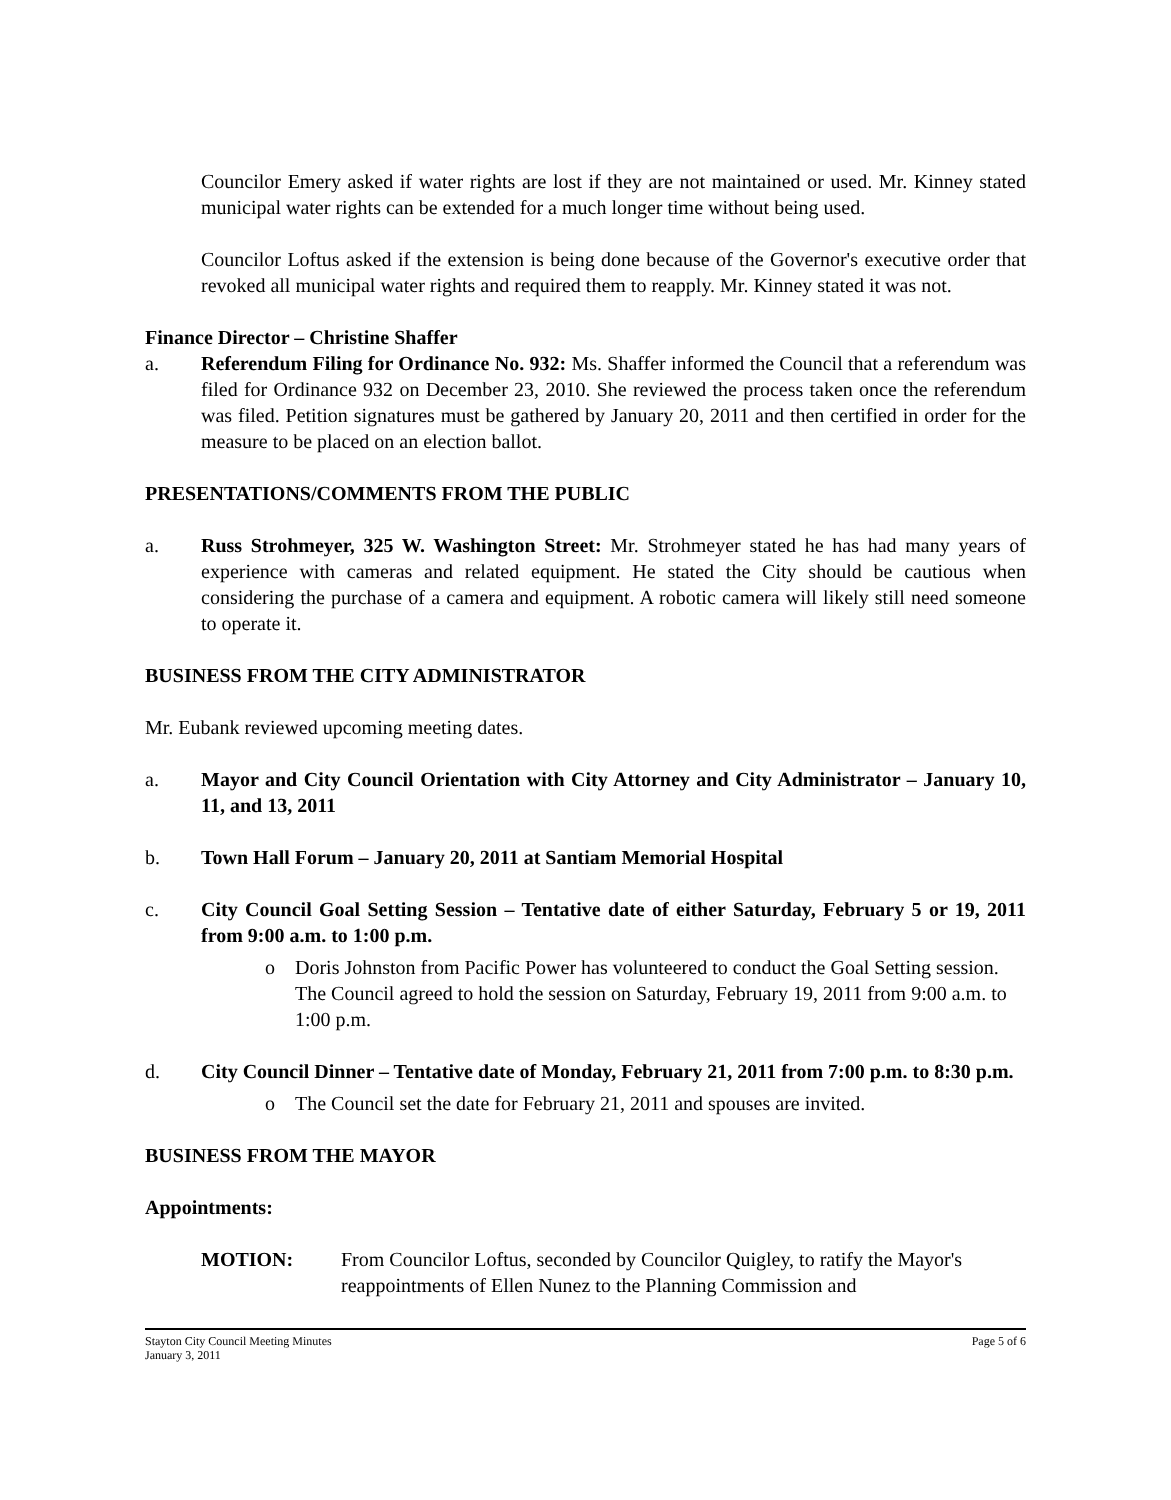Councilor Emery asked if water rights are lost if they are not maintained or used. Mr. Kinney stated municipal water rights can be extended for a much longer time without being used.
Councilor Loftus asked if the extension is being done because of the Governor's executive order that revoked all municipal water rights and required them to reapply. Mr. Kinney stated it was not.
Finance Director – Christine Shaffer
a. Referendum Filing for Ordinance No. 932: Ms. Shaffer informed the Council that a referendum was filed for Ordinance 932 on December 23, 2010. She reviewed the process taken once the referendum was filed. Petition signatures must be gathered by January 20, 2011 and then certified in order for the measure to be placed on an election ballot.
PRESENTATIONS/COMMENTS FROM THE PUBLIC
a. Russ Strohmeyer, 325 W. Washington Street: Mr. Strohmeyer stated he has had many years of experience with cameras and related equipment. He stated the City should be cautious when considering the purchase of a camera and equipment. A robotic camera will likely still need someone to operate it.
BUSINESS FROM THE CITY ADMINISTRATOR
Mr. Eubank reviewed upcoming meeting dates.
a. Mayor and City Council Orientation with City Attorney and City Administrator – January 10, 11, and 13, 2011
b. Town Hall Forum – January 20, 2011 at Santiam Memorial Hospital
c. City Council Goal Setting Session – Tentative date of either Saturday, February 5 or 19, 2011 from 9:00 a.m. to 1:00 p.m.
o Doris Johnston from Pacific Power has volunteered to conduct the Goal Setting session. The Council agreed to hold the session on Saturday, February 19, 2011 from 9:00 a.m. to 1:00 p.m.
d. City Council Dinner – Tentative date of Monday, February 21, 2011 from 7:00 p.m. to 8:30 p.m.
o The Council set the date for February 21, 2011 and spouses are invited.
BUSINESS FROM THE MAYOR
Appointments:
MOTION: From Councilor Loftus, seconded by Councilor Quigley, to ratify the Mayor's reappointments of Ellen Nunez to the Planning Commission and
Stayton City Council Meeting Minutes
January 3, 2011 Page 5 of 6